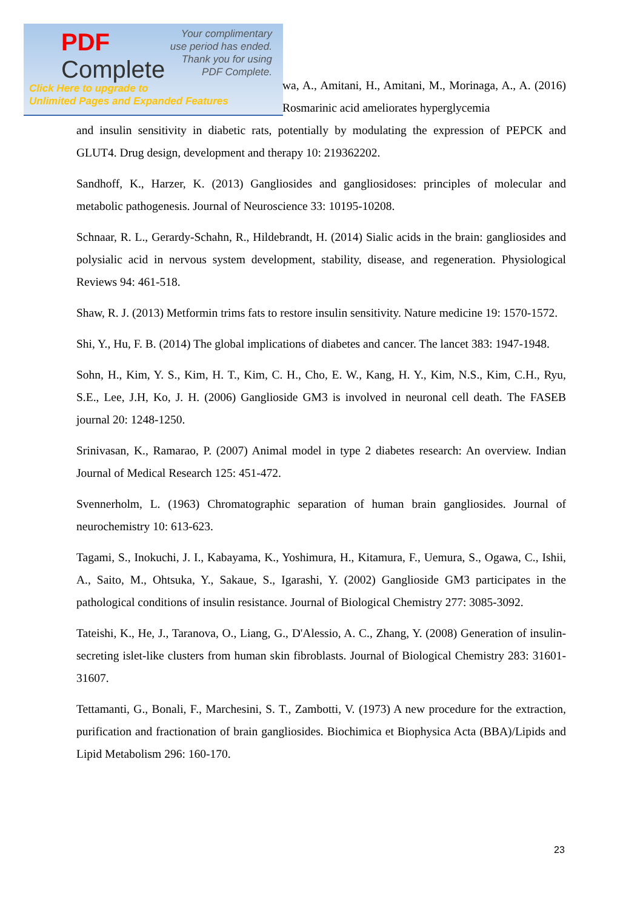PDF
Complete
Your complimentary
use period has ended.
Thank you for using
PDF Complete.
Click Here to upgrade to
Unlimited Pages and Expanded Features
wa, A., Amitani, H., Amitani, M., Morinaga, A., A. (2016) Rosmarinic acid ameliorates hyperglycemia
and insulin sensitivity in diabetic rats, potentially by modulating the expression of PEPCK and GLUT4. Drug design, development and therapy 10: 219362202.
Sandhoff, K., Harzer, K. (2013) Gangliosides and gangliosidoses: principles of molecular and metabolic pathogenesis. Journal of Neuroscience 33: 10195-10208.
Schnaar, R. L., Gerardy-Schahn, R., Hildebrandt, H. (2014) Sialic acids in the brain: gangliosides and polysialic acid in nervous system development, stability, disease, and regeneration. Physiological Reviews 94: 461-518.
Shaw, R. J. (2013) Metformin trims fats to restore insulin sensitivity. Nature medicine 19: 1570-1572.
Shi, Y., Hu, F. B. (2014) The global implications of diabetes and cancer. The lancet 383: 1947-1948.
Sohn, H., Kim, Y. S., Kim, H. T., Kim, C. H., Cho, E. W., Kang, H. Y., Kim, N.S., Kim, C.H., Ryu, S.E., Lee, J.H, Ko, J. H. (2006) Ganglioside GM3 is involved in neuronal cell death. The FASEB journal 20: 1248-1250.
Srinivasan, K., Ramarao, P. (2007) Animal model in type 2 diabetes research: An overview. Indian Journal of Medical Research 125: 451-472.
Svennerholm, L. (1963) Chromatographic separation of human brain gangliosides. Journal of neurochemistry 10: 613-623.
Tagami, S., Inokuchi, J. I., Kabayama, K., Yoshimura, H., Kitamura, F., Uemura, S., Ogawa, C., Ishii, A., Saito, M., Ohtsuka, Y., Sakaue, S., Igarashi, Y. (2002) Ganglioside GM3 participates in the pathological conditions of insulin resistance. Journal of Biological Chemistry 277: 3085-3092.
Tateishi, K., He, J., Taranova, O., Liang, G., D'Alessio, A. C., Zhang, Y. (2008) Generation of insulin-secreting islet-like clusters from human skin fibroblasts. Journal of Biological Chemistry 283: 31601-31607.
Tettamanti, G., Bonali, F., Marchesini, S. T., Zambotti, V. (1973) A new procedure for the extraction, purification and fractionation of brain gangliosides. Biochimica et Biophysica Acta (BBA)/Lipids and Lipid Metabolism 296: 160-170.
23